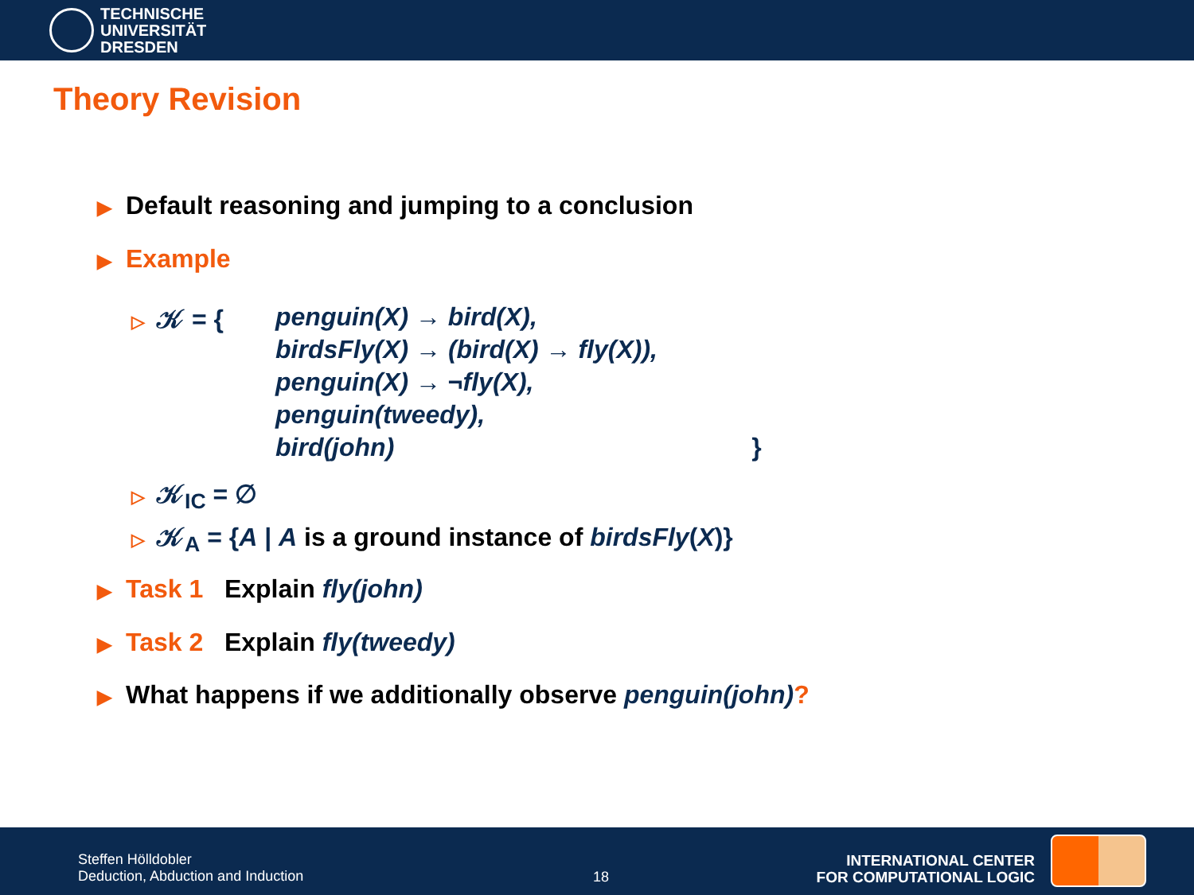TECHNISCHE
UNIVERSITÄT
DRESDEN
Theory Revision
▶ Default reasoning and jumping to a conclusion
▶ Example
▷ 𝒦 = {
penguin(X) → bird(X),
birdsFly(X) → (bird(X) → fly(X)),
penguin(X) → ¬fly(X),
penguin(tweedy),
bird(john) }
▷ 𝒦<sub>IC</sub> = ∅
▷ 𝒦<sub>A</sub> = {A | A is a ground instance of birdsFly(X)}
▶ Task 1 Explain fly(john)
▶ Task 2 Explain fly(tweedy)
▶ What happens if we additionally observe penguin(john)?
Steffen Hölldobler
Deduction, Abduction and Induction
18
INTERNATIONAL CENTER
FOR COMPUTATIONAL LOGIC